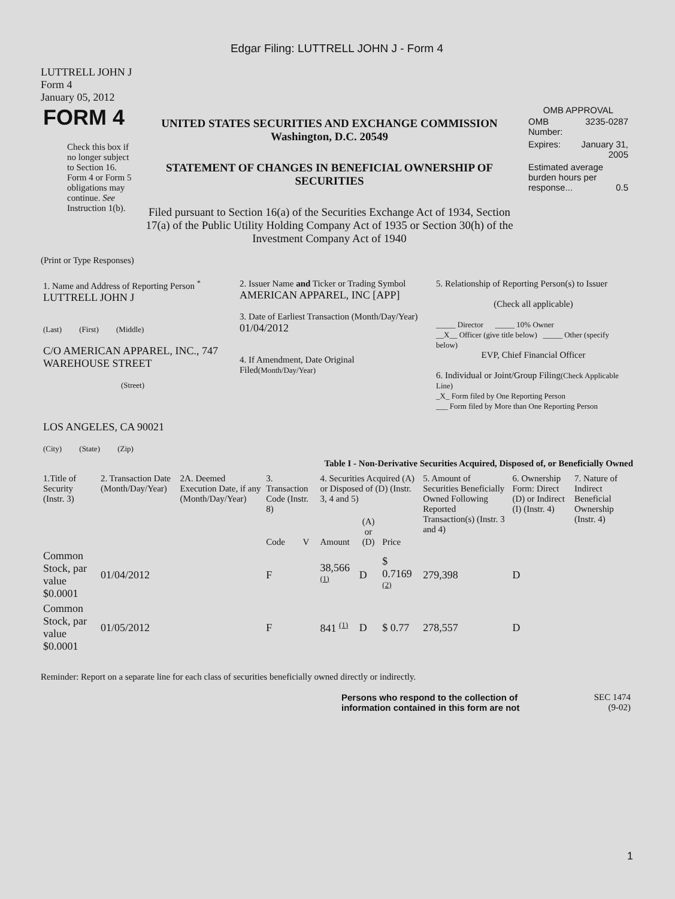Edgar Filing: LUTTRELL JOHN J - Form 4
LUTTRELL JOHN J
Form 4
January 05, 2012
| FORM 4 Check this box if no longer subject to Section 16. Form 4 or Form 5 obligations may continue. See Instruction 1(b). | UNITED STATES SECURITIES AND EXCHANGE COMMISSION Washington, D.C. 20549 STATEMENT OF CHANGES IN BENEFICIAL OWNERSHIP OF SECURITIES Filed pursuant to Section 16(a) of the Securities Exchange Act of 1934, Section 17(a) of the Public Utility Holding Company Act of 1935 or Section 30(h) of the Investment Company Act of 1940 | OMB APPROVAL / OMB Number: / 3235-0287 / / Expires: / January 31, 2005 / / Estimated average burden hours per response... 0.5 / / |
(Print or Type Responses)
| 1. Name and Address of Reporting Person <sup>*</sup> LUTTRELL JOHN J (Last) (First) (Middle) C/O AMERICAN APPAREL, INC., 747 WAREHOUSE STREET (Street) LOS ANGELES, CA 90021 (City) (State) (Zip) | 2. Issuer Name and Ticker or Trading Symbol AMERICAN APPAREL, INC [APP] 3. Date of Earliest Transaction (Month/Day/Year) 01/04/2012 4. If Amendment, Date Original Filed (Month/Day/Year) | 5. Relationship of Reporting Person(s) to Issuer (Check all applicable) _____ Director _____ 10% Owner __X__ Officer (give title below) _____ Other (specify below) EVP, Chief Financial Officer 6. Individual or Joint/Group Filing (Check Applicable Line) _X_ Form filed by One Reporting Person ___ Form filed by More than One Reporting Person |
Table I - Non-Derivative Securities Acquired, Disposed of, or Beneficially Owned
| 1.Title of Security (Instr. 3) | 2. Transaction Date (Month/Day/Year) | 2A. Deemed Execution Date, if any (Month/Day/Year) | 3. Transaction Code (Instr. 8) | | 4. Securities Acquired (A) or Disposed of (D) (Instr. 3, 4 and 5) | | | 5. Amount of Securities Beneficially Owned Following Reported Transaction(s) (Instr. 3 and 4) | 6. Ownership Form: Direct (D) or Indirect (I) (Instr. 4) | 7. Nature of Indirect Beneficial Ownership (Instr. 4) |
| --- | --- | --- | --- | --- | --- | --- | --- | --- | --- | --- |
| | | | Code | V | Amount | (A) or (D) | Price | | | |
| Common Stock, par value $0.0001 | 01/04/2012 | | F | | 38,566 <sup>(1)</sup> | D | $ 0.7169 <sup>(2)</sup> | 279,398 | D | |
| Common Stock, par value $0.0001 | 01/05/2012 | | F | | 841 <sup>(1)</sup> | D | $ 0.77 | 278,557 | D | |
Reminder: Report on a separate line for each class of securities beneficially owned directly or indirectly.
| | Persons who respond to the collection of information contained in this form are not | SEC 1474 (9-02) |
1